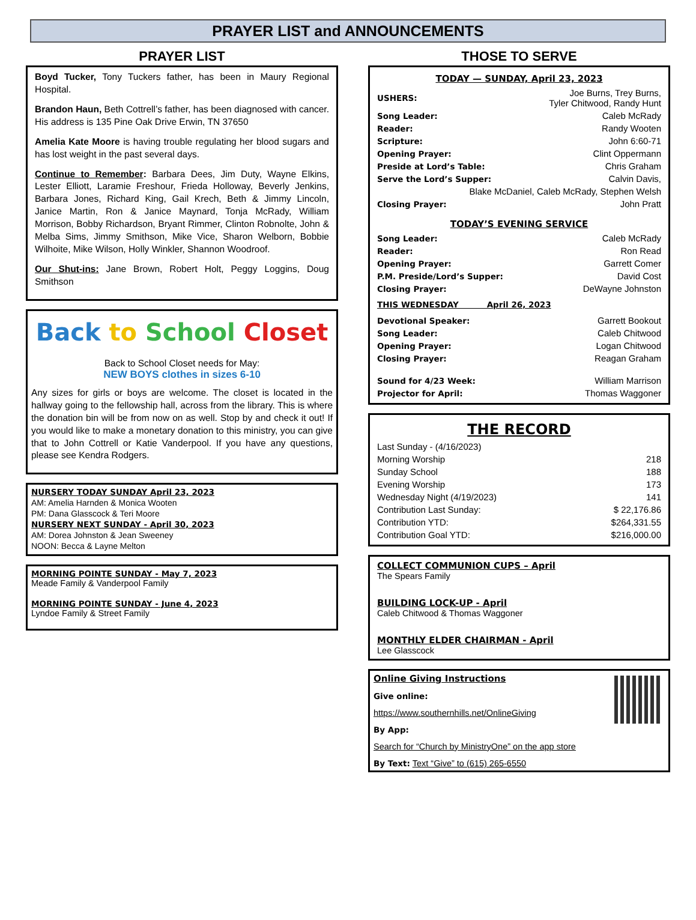PRAYER LIST and ANNOUNCEMENTS
PRAYER LIST
Boyd Tucker, Tony Tuckers father, has been in Maury Regional Hospital.
Brandon Haun, Beth Cottrell’s father, has been diagnosed with cancer. His address is 135 Pine Oak Drive Erwin, TN 37650
Amelia Kate Moore is having trouble regulating her blood sugars and has lost weight in the past several days.
Continue to Remember: Barbara Dees, Jim Duty, Wayne Elkins, Lester Elliott, Laramie Freshour, Frieda Holloway, Beverly Jenkins, Barbara Jones, Richard King, Gail Krech, Beth & Jimmy Lincoln, Janice Martin, Ron & Janice Maynard, Tonja McRady, William Morrison, Bobby Richardson, Bryant Rimmer, Clinton Robnolte, John & Melba Sims, Jimmy Smithson, Mike Vice, Sharon Welborn, Bobbie Wilhoite, Mike Wilson, Holly Winkler, Shannon Woodroof.
Our Shut-ins: Jane Brown, Robert Holt, Peggy Loggins, Doug Smithson
Back to School Closet
Back to School Closet needs for May:
NEW BOYS clothes in sizes 6-10
Any sizes for girls or boys are welcome. The closet is located in the hallway going to the fellowship hall, across from the library. This is where the donation bin will be from now on as well. Stop by and check it out! If you would like to make a monetary donation to this ministry, you can give that to John Cottrell or Katie Vanderpool. If you have any questions, please see Kendra Rodgers.
NURSERY TODAY SUNDAY April 23, 2023
AM: Amelia Harnden & Monica Wooten
PM: Dana Glasscock & Teri Moore
NURSERY NEXT SUNDAY - April 30, 2023
AM: Dorea Johnston & Jean Sweeney
NOON: Becca & Layne Melton
MORNING POINTE SUNDAY - May 7, 2023
Meade Family & Vanderpool Family
MORNING POINTE SUNDAY - June 4, 2023
Lyndoe Family & Street Family
THOSE TO SERVE
TODAY — SUNDAY, April 23, 2023
| USHERS: | Joe Burns, Trey Burns, Tyler Chitwood, Randy Hunt |
| Song Leader: | Caleb McRady |
| Reader: | Randy Wooten |
| Scripture: | John 6:60-71 |
| Opening Prayer: | Clint Oppermann |
| Preside at Lord’s Table: | Chris Graham |
| Serve the Lord’s Supper: | Calvin Davis, |
| Blake McDaniel, Caleb McRady, Stephen Welsh | |
| Closing Prayer: | John Pratt |
TODAY’S EVENING SERVICE
| Song Leader: | Caleb McRady |
| Reader: | Ron Read |
| Opening Prayer: | Garrett Comer |
| P.M. Preside/Lord’s Supper: | David Cost |
| Closing Prayer: | DeWayne Johnston |
THIS WEDNESDAY April 26, 2023
| Devotional Speaker: | Garrett Bookout |
| Song Leader: | Caleb Chitwood |
| Opening Prayer: | Logan Chitwood |
| Closing Prayer: | Reagan Graham |
| Sound for 4/23 Week: | William Marrison |
| Projector for April: | Thomas Waggoner |
THE RECORD
| Last Sunday - (4/16/2023) | |
| Morning Worship | 218 |
| Sunday School | 188 |
| Evening Worship | 173 |
| Wednesday Night (4/19/2023) | 141 |
| Contribution Last Sunday: | $ 22,176.86 |
| Contribution YTD: | $264,331.55 |
| Contribution Goal YTD: | $216,000.00 |
COLLECT COMMUNION CUPS – April
The Spears Family
BUILDING LOCK-UP - April
Caleb Chitwood & Thomas Waggoner
MONTHLY ELDER CHAIRMAN - April
Lee Glasscock
Online Giving Instructions
Give online:
https://www.southernhills.net/OnlineGiving
By App:
Search for “Church by MinistryOne” on the app store
By Text: Text “Give” to (615) 265-6550